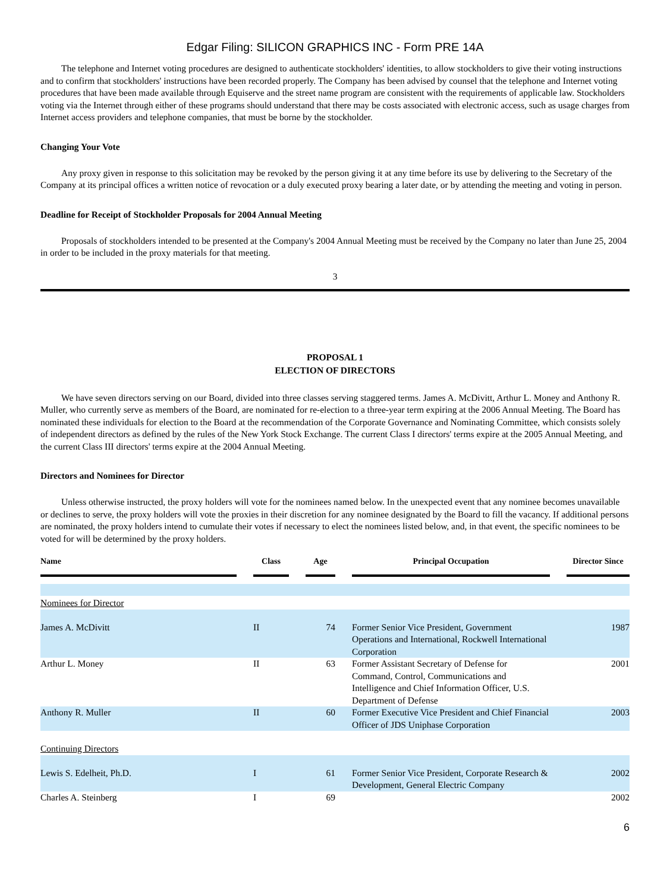Edgar Filing: SILICON GRAPHICS INC - Form PRE 14A
The telephone and Internet voting procedures are designed to authenticate stockholders' identities, to allow stockholders to give their voting instructions and to confirm that stockholders' instructions have been recorded properly. The Company has been advised by counsel that the telephone and Internet voting procedures that have been made available through Equiserve and the street name program are consistent with the requirements of applicable law. Stockholders voting via the Internet through either of these programs should understand that there may be costs associated with electronic access, such as usage charges from Internet access providers and telephone companies, that must be borne by the stockholder.
Changing Your Vote
Any proxy given in response to this solicitation may be revoked by the person giving it at any time before its use by delivering to the Secretary of the Company at its principal offices a written notice of revocation or a duly executed proxy bearing a later date, or by attending the meeting and voting in person.
Deadline for Receipt of Stockholder Proposals for 2004 Annual Meeting
Proposals of stockholders intended to be presented at the Company's 2004 Annual Meeting must be received by the Company no later than June 25, 2004 in order to be included in the proxy materials for that meeting.
3
PROPOSAL 1
ELECTION OF DIRECTORS
We have seven directors serving on our Board, divided into three classes serving staggered terms. James A. McDivitt, Arthur L. Money and Anthony R. Muller, who currently serve as members of the Board, are nominated for re-election to a three-year term expiring at the 2006 Annual Meeting. The Board has nominated these individuals for election to the Board at the recommendation of the Corporate Governance and Nominating Committee, which consists solely of independent directors as defined by the rules of the New York Stock Exchange. The current Class I directors' terms expire at the 2005 Annual Meeting, and the current Class III directors' terms expire at the 2004 Annual Meeting.
Directors and Nominees for Director
Unless otherwise instructed, the proxy holders will vote for the nominees named below. In the unexpected event that any nominee becomes unavailable or declines to serve, the proxy holders will vote the proxies in their discretion for any nominee designated by the Board to fill the vacancy. If additional persons are nominated, the proxy holders intend to cumulate their votes if necessary to elect the nominees listed below, and, in that event, the specific nominees to be voted for will be determined by the proxy holders.
| Name | | Class | | Age | | Principal Occupation | | Director Since |
| Nominees for Director | | | | | | | | |
| James A. McDivitt | | II | | 74 | | Former Senior Vice President, Government Operations and International, Rockwell International Corporation | | 1987 |
| Arthur L. Money | | II | | 63 | | Former Assistant Secretary of Defense for Command, Control, Communications and Intelligence and Chief Information Officer, U.S. Department of Defense | | 2001 |
| Anthony R. Muller | | II | | 60 | | Former Executive Vice President and Chief Financial Officer of JDS Uniphase Corporation | | 2003 |
| Continuing Directors | | | | | | | | |
| Lewis S. Edelheit, Ph.D. | | I | | 61 | | Former Senior Vice President, Corporate Research & Development, General Electric Company | | 2002 |
| Charles A. Steinberg | | I | | 69 | | | | 2002 |
6